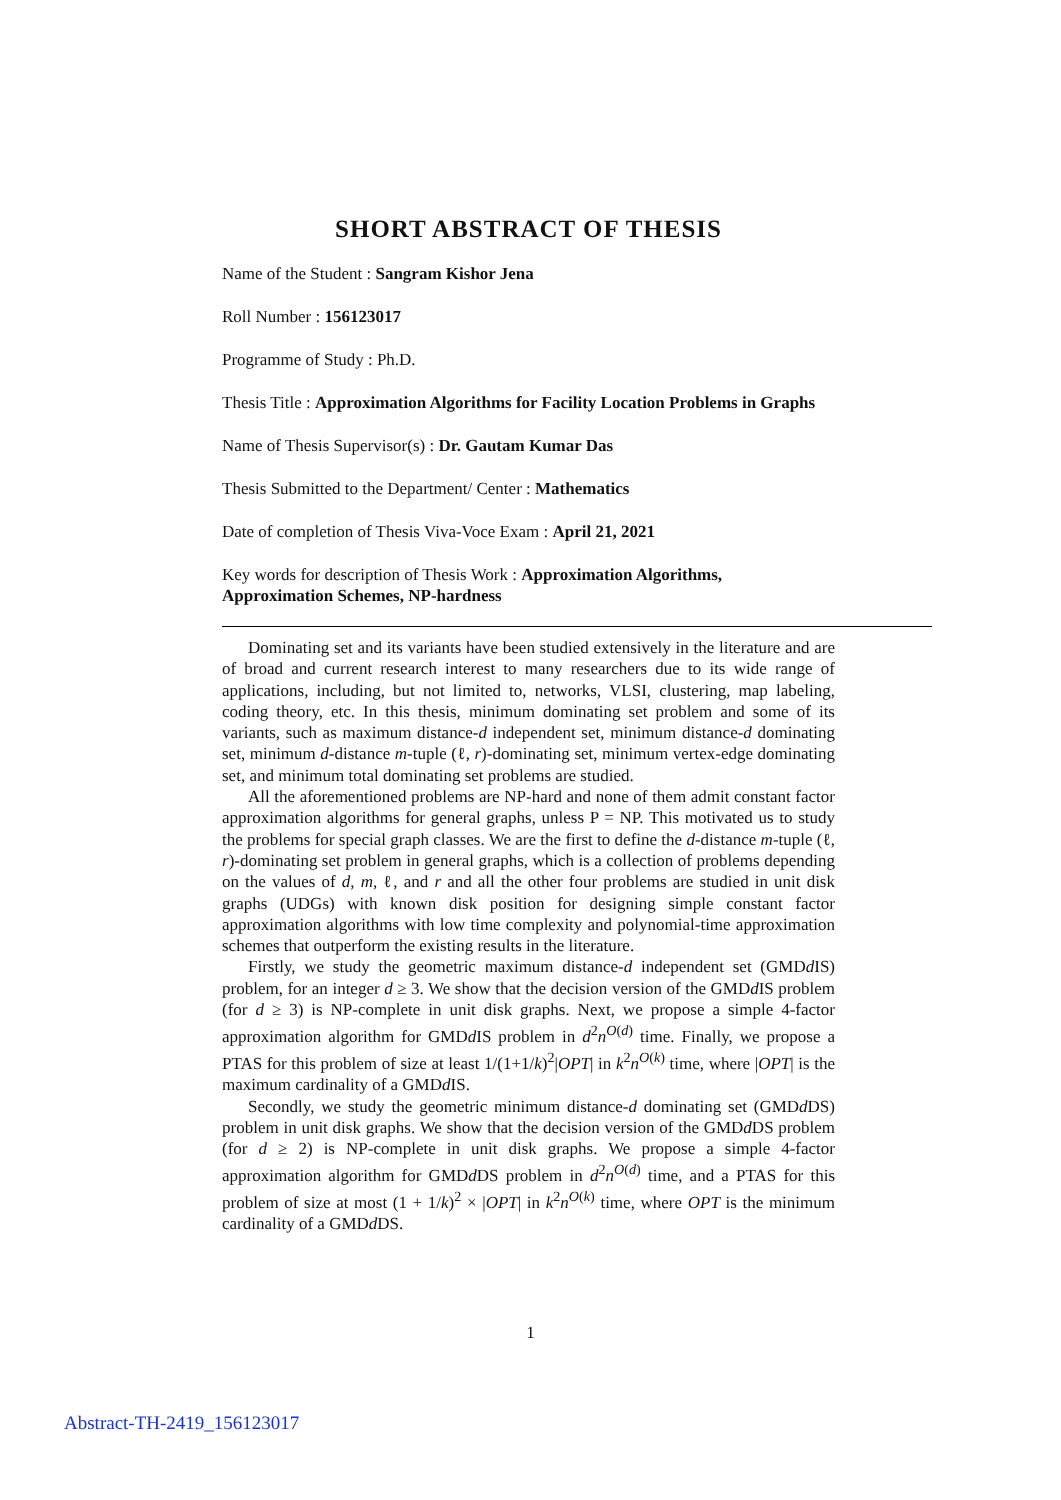SHORT ABSTRACT OF THESIS
Name of the Student : Sangram Kishor Jena
Roll Number : 156123017
Programme of Study : Ph.D.
Thesis Title : Approximation Algorithms for Facility Location Problems in Graphs
Name of Thesis Supervisor(s) : Dr. Gautam Kumar Das
Thesis Submitted to the Department/ Center : Mathematics
Date of completion of Thesis Viva-Voce Exam : April 21, 2021
Key words for description of Thesis Work : Approximation Algorithms, Approximation Schemes, NP-hardness
Dominating set and its variants have been studied extensively in the literature and are of broad and current research interest to many researchers due to its wide range of applications, including, but not limited to, networks, VLSI, clustering, map labeling, coding theory, etc. In this thesis, minimum dominating set problem and some of its variants, such as maximum distance-d independent set, minimum distance-d dominating set, minimum d-distance m-tuple (ℓ, r)-dominating set, minimum vertex-edge dominating set, and minimum total dominating set problems are studied.
All the aforementioned problems are NP-hard and none of them admit constant factor approximation algorithms for general graphs, unless P = NP. This motivated us to study the problems for special graph classes. We are the first to define the d-distance m-tuple (ℓ, r)-dominating set problem in general graphs, which is a collection of problems depending on the values of d, m, ℓ, and r and all the other four problems are studied in unit disk graphs (UDGs) with known disk position for designing simple constant factor approximation algorithms with low time complexity and polynomial-time approximation schemes that outperform the existing results in the literature.
Firstly, we study the geometric maximum distance-d independent set (GMDd IS) problem, for an integer d ≥ 3. We show that the decision version of the GMDd IS problem (for d ≥ 3) is NP-complete in unit disk graphs. Next, we propose a simple 4-factor approximation algorithm for GMDd IS problem in d<sup>2</sup>n<sup>O(d)</sup> time. Finally, we propose a PTAS for this problem of size at least 1/(1+1/k)<sup>2</sup>|OPT| in k<sup>2</sup>n<sup>O(k)</sup> time, where |OPT| is the maximum cardinality of a GMDd IS.
Secondly, we study the geometric minimum distance-d dominating set (GMDd DS) problem in unit disk graphs. We show that the decision version of the GMDd DS problem (for d ≥ 2) is NP-complete in unit disk graphs. We propose a simple 4-factor approximation algorithm for GMDd DS problem in d<sup>2</sup>n<sup>O(d)</sup> time, and a PTAS for this problem of size at most (1 + 1/k)<sup>2</sup> × |OPT| in k<sup>2</sup>n<sup>O(k)</sup> time, where OPT is the minimum cardinality of a GMDd DS.
1
Abstract-TH-2419_156123017